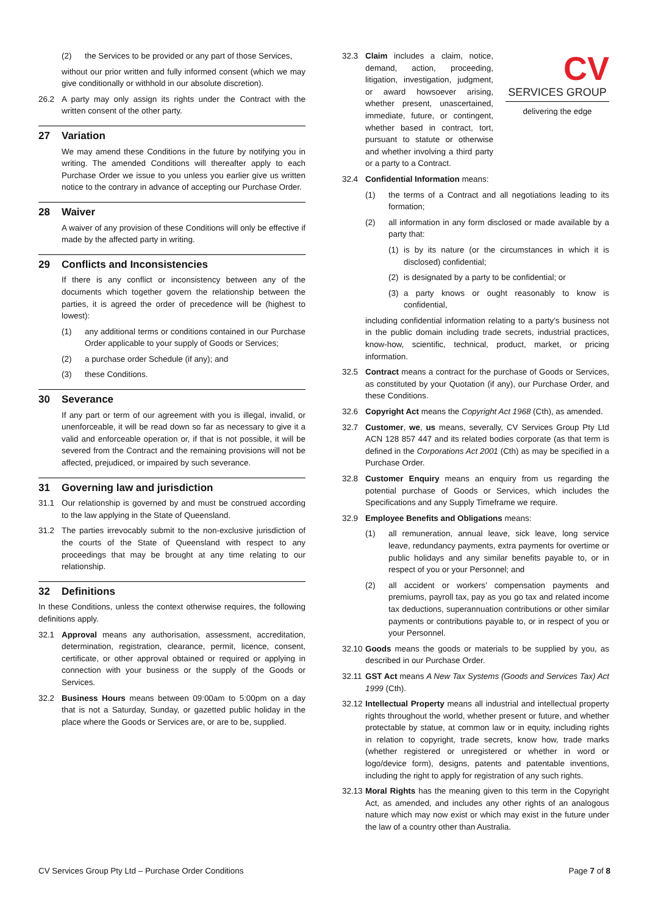(2) the Services to be provided or any part of those Services,
without our prior written and fully informed consent (which we may give conditionally or withhold in our absolute discretion).
26.2 A party may only assign its rights under the Contract with the written consent of the other party.
27 Variation
We may amend these Conditions in the future by notifying you in writing. The amended Conditions will thereafter apply to each Purchase Order we issue to you unless you earlier give us written notice to the contrary in advance of accepting our Purchase Order.
28 Waiver
A waiver of any provision of these Conditions will only be effective if made by the affected party in writing.
29 Conflicts and Inconsistencies
If there is any conflict or inconsistency between any of the documents which together govern the relationship between the parties, it is agreed the order of precedence will be (highest to lowest):
(1) any additional terms or conditions contained in our Purchase Order applicable to your supply of Goods or Services;
(2) a purchase order Schedule (if any); and
(3) these Conditions.
30 Severance
If any part or term of our agreement with you is illegal, invalid, or unenforceable, it will be read down so far as necessary to give it a valid and enforceable operation or, if that is not possible, it will be severed from the Contract and the remaining provisions will not be affected, prejudiced, or impaired by such severance.
31 Governing law and jurisdiction
31.1 Our relationship is governed by and must be construed according to the law applying in the State of Queensland.
31.2 The parties irrevocably submit to the non-exclusive jurisdiction of the courts of the State of Queensland with respect to any proceedings that may be brought at any time relating to our relationship.
32 Definitions
In these Conditions, unless the context otherwise requires, the following definitions apply.
32.1 Approval means any authorisation, assessment, accreditation, determination, registration, clearance, permit, licence, consent, certificate, or other approval obtained or required or applying in connection with your business or the supply of the Goods or Services.
32.2 Business Hours means between 09:00am to 5:00pm on a day that is not a Saturday, Sunday, or gazetted public holiday in the place where the Goods or Services are, or are to be, supplied.
CV
SERVICES GROUP
delivering the edge
32.3 Claim includes a claim, notice, demand, action, proceeding, litigation, investigation, judgment, or award howsoever arising, whether present, unascertained, immediate, future, or contingent, whether based in contract, tort, pursuant to statute or otherwise and whether involving a third party or a party to a Contract.
32.4 Confidential Information means:
(1) the terms of a Contract and all negotiations leading to its formation;
(2) all information in any form disclosed or made available by a party that:
(1) is by its nature (or the circumstances in which it is disclosed) confidential;
(2) is designated by a party to be confidential; or
(3) a party knows or ought reasonably to know is confidential,
including confidential information relating to a party’s business not in the public domain including trade secrets, industrial practices, know-how, scientific, technical, product, market, or pricing information.
32.5 Contract means a contract for the purchase of Goods or Services, as constituted by your Quotation (if any), our Purchase Order, and these Conditions.
32.6 Copyright Act means the Copyright Act 1968 (Cth), as amended.
32.7 Customer, we, us means, severally, CV Services Group Pty Ltd ACN 128 857 447 and its related bodies corporate (as that term is defined in the Corporations Act 2001 (Cth) as may be specified in a Purchase Order.
32.8 Customer Enquiry means an enquiry from us regarding the potential purchase of Goods or Services, which includes the Specifications and any Supply Timeframe we require.
32.9 Employee Benefits and Obligations means:
(1) all remuneration, annual leave, sick leave, long service leave, redundancy payments, extra payments for overtime or public holidays and any similar benefits payable to, or in respect of you or your Personnel; and
(2) all accident or workers’ compensation payments and premiums, payroll tax, pay as you go tax and related income tax deductions, superannuation contributions or other similar payments or contributions payable to, or in respect of you or your Personnel.
32.10 Goods means the goods or materials to be supplied by you, as described in our Purchase Order.
32.11 GST Act means A New Tax Systems (Goods and Services Tax) Act 1999 (Cth).
32.12 Intellectual Property means all industrial and intellectual property rights throughout the world, whether present or future, and whether protectable by statue, at common law or in equity, including rights in relation to copyright, trade secrets, know how, trade marks (whether registered or unregistered or whether in word or logo/device form), designs, patents and patentable inventions, including the right to apply for registration of any such rights.
32.13 Moral Rights has the meaning given to this term in the Copyright Act, as amended, and includes any other rights of an analogous nature which may now exist or which may exist in the future under the law of a country other than Australia.
CV Services Group Pty Ltd – Purchase Order Conditions Page 7 of 8